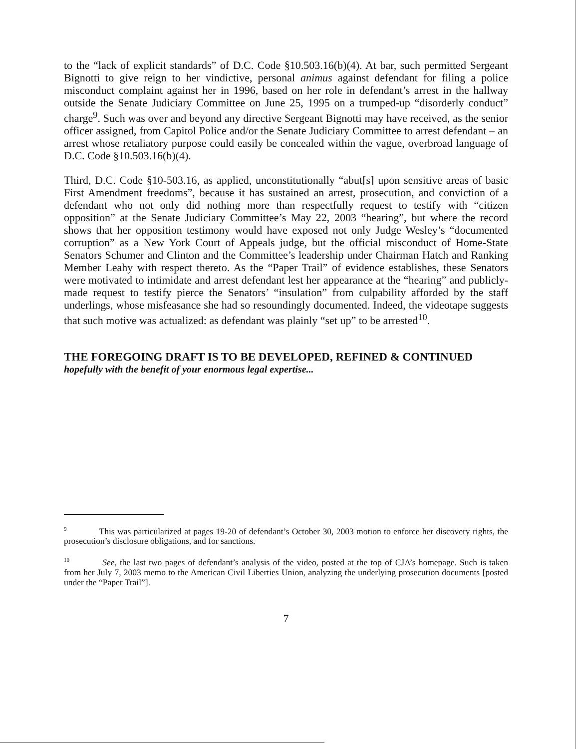to the “lack of explicit standards” of D.C. Code §10.503.16(b)(4). At bar, such permitted Sergeant Bignotti to give reign to her vindictive, personal animus against defendant for filing a police misconduct complaint against her in 1996, based on her role in defendant’s arrest in the hallway outside the Senate Judiciary Committee on June 25, 1995 on a trumped-up “disorderly conduct” charge<sup>9</sup>. Such was over and beyond any directive Sergeant Bignotti may have received, as the senior officer assigned, from Capitol Police and/or the Senate Judiciary Committee to arrest defendant – an arrest whose retaliatory purpose could easily be concealed within the vague, overbroad language of D.C. Code §10.503.16(b)(4).
Third, D.C. Code §10-503.16, as applied, unconstitutionally “abut[s] upon sensitive areas of basic First Amendment freedoms”, because it has sustained an arrest, prosecution, and conviction of a defendant who not only did nothing more than respectfully request to testify with “citizen opposition” at the Senate Judiciary Committee’s May 22, 2003 “hearing”, but where the record shows that her opposition testimony would have exposed not only Judge Wesley’s “documented corruption” as a New York Court of Appeals judge, but the official misconduct of Home-State Senators Schumer and Clinton and the Committee’s leadership under Chairman Hatch and Ranking Member Leahy with respect thereto. As the “Paper Trail” of evidence establishes, these Senators were motivated to intimidate and arrest defendant lest her appearance at the “hearing” and publicly-made request to testify pierce the Senators’ “insulation” from culpability afforded by the staff underlings, whose misfeasance she had so resoundingly documented. Indeed, the videotape suggests that such motive was actualized: as defendant was plainly “set up” to be arrested<sup>10</sup>.
THE FOREGOING DRAFT IS TO BE DEVELOPED, REFINED & CONTINUED
hopefully with the benefit of your enormous legal expertise...
<sup>9</sup> This was particularized at pages 19-20 of defendant’s October 30, 2003 motion to enforce her discovery rights, the prosecution’s disclosure obligations, and for sanctions.
<sup>10</sup> See, the last two pages of defendant’s analysis of the video, posted at the top of CJA’s homepage. Such is taken from her July 7, 2003 memo to the American Civil Liberties Union, analyzing the underlying prosecution documents [posted under the “Paper Trail”].
7